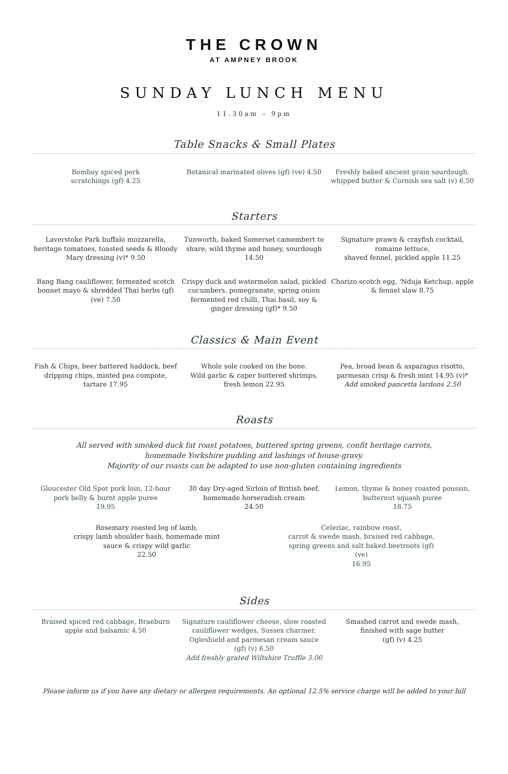THE CROWN
AT AMPNEY BROOK
SUNDAY LUNCH MENU
11.30am – 9pm
Table Snacks & Small Plates
Bombay spiced pork
scratchings (gf) 4.25
Botanical marinated olives (gf) (ve) 4.50
Freshly baked ancient grain sourdough,
whipped butter & Cornish sea salt (v) 6.50
Starters
Laverstoke Park buffalo mozzarella, heritage tomatoes, toasted seeds & Bloody Mary dressing (v)* 9.50
Tunworth, baked Somerset camembert to share, wild thyme and honey, sourdough 14.50
Signature prawn & crayfish cocktail,
romaine lettuce,
shaved fennel, pickled apple 11.25
Bang Bang cauliflower, fermented scotch bonnet mayo & shredded Thai herbs (gf) (ve) 7.50
Crispy duck and watermelon salad, pickled cucumbers, pomegranate, spring onion fermented red chilli, Thai basil, soy & ginger dressing (gf)* 9.50
Chorizo scotch egg, 'Nduja Ketchup, apple & fennel slaw 8.75
Classics & Main Event
Fish & Chips, beer battered haddock, beef dripping chips, minted pea compote, tartare 17.95
Whole sole cooked on the bone.
Wild garlic & caper buttered shrimps, fresh lemon 22.95
Pea, broad bean & asparagus risotto, parmesan crisp & fresh mint 14.95 (v)*
Add smoked pancetta lardons 2.50
Roasts
All served with smoked duck fat roast potatoes, buttered spring greens, confit heritage carrots,
homemade Yorkshire pudding and lashings of house-gravy.
Majority of our roasts can be adapted to use non-gluten containing ingredients
Gloucester Old Spot pork loin, 12-hour pork belly & burnt apple puree
19.95
30 day Dry-aged Sirloin of British beef, homemade horseradish cream
24.50
Lemon, thyme & honey roasted poussin, butternut squash puree
18.75
Rosemary roasted leg of lamb,
crispy lamb shoulder hash, homemade mint sauce & crispy wild garlic
22.50
Celeriac, rainbow roast,
carrot & swede mash, braised red cabbage, spring greens and salt baked beetroots (gf) (ve)
16.95
Sides
Braised spiced red cabbage, Braeburn apple and balsamic 4.50
Signature cauliflower cheese, slow roasted cauliflower wedges, Sussex charmer, Ogleshield and parmesan cream sauce
(gf) (v) 6.50
Add freshly grated Wiltshire Truffle 3.00
Smashed carrot and swede mash,
finished with sage butter
(gf) (v) 4.25
Please inform us if you have any dietary or allergen requirements. An optional 12.5% service charge will be added to your bill